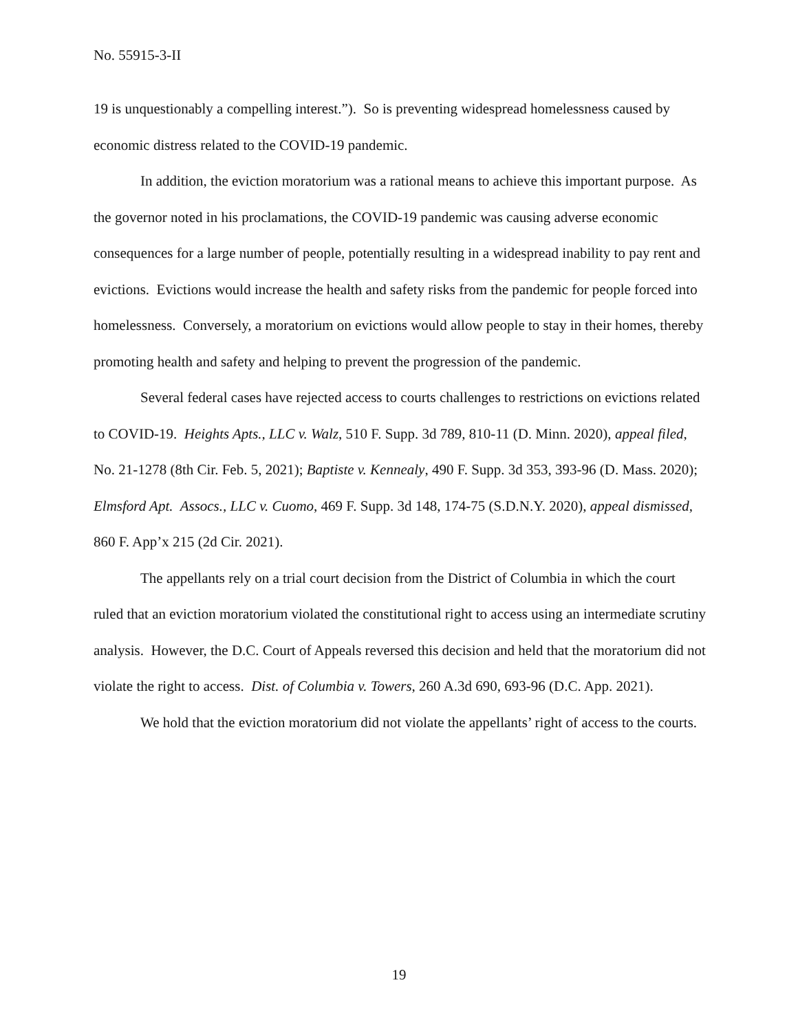No. 55915-3-II
19 is unquestionably a compelling interest.”). So is preventing widespread homelessness caused by economic distress related to the COVID-19 pandemic.
In addition, the eviction moratorium was a rational means to achieve this important purpose. As the governor noted in his proclamations, the COVID-19 pandemic was causing adverse economic consequences for a large number of people, potentially resulting in a widespread inability to pay rent and evictions. Evictions would increase the health and safety risks from the pandemic for people forced into homelessness. Conversely, a moratorium on evictions would allow people to stay in their homes, thereby promoting health and safety and helping to prevent the progression of the pandemic.
Several federal cases have rejected access to courts challenges to restrictions on evictions related to COVID-19. Heights Apts., LLC v. Walz, 510 F. Supp. 3d 789, 810-11 (D. Minn. 2020), appeal filed, No. 21-1278 (8th Cir. Feb. 5, 2021); Baptiste v. Kennealy, 490 F. Supp. 3d 353, 393-96 (D. Mass. 2020); Elmsford Apt. Assocs., LLC v. Cuomo, 469 F. Supp. 3d 148, 174-75 (S.D.N.Y. 2020), appeal dismissed, 860 F. App’x 215 (2d Cir. 2021).
The appellants rely on a trial court decision from the District of Columbia in which the court ruled that an eviction moratorium violated the constitutional right to access using an intermediate scrutiny analysis. However, the D.C. Court of Appeals reversed this decision and held that the moratorium did not violate the right to access. Dist. of Columbia v. Towers, 260 A.3d 690, 693-96 (D.C. App. 2021).
We hold that the eviction moratorium did not violate the appellants’ right of access to the courts.
19